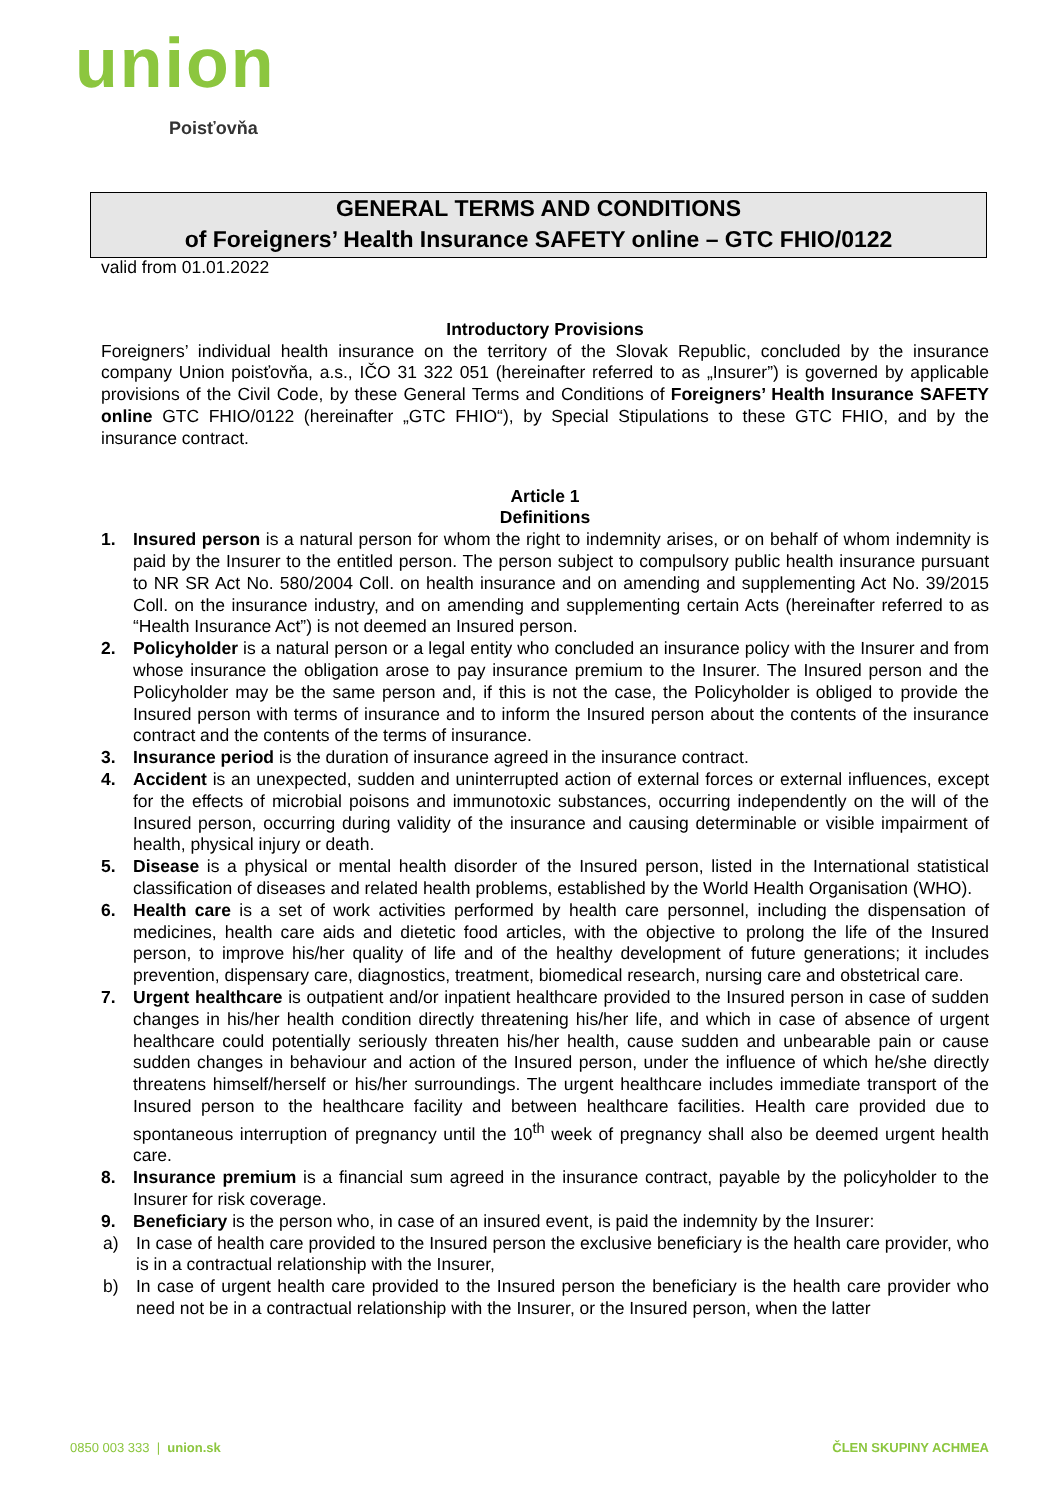union
Poisťovňa
GENERAL TERMS AND CONDITIONS
of Foreigners’ Health Insurance SAFETY online – GTC FHIO/0122
valid from 01.01.2022
Introductory Provisions
Foreigners’ individual health insurance on the territory of the Slovak Republic, concluded by the insurance company Union poisťovňa, a.s., IČO 31 322 051 (hereinafter referred to as „Insurer”) is governed by applicable provisions of the Civil Code, by these General Terms and Conditions of Foreigners’ Health Insurance SAFETY online GTC FHIO/0122 (hereinafter „GTC FHIO“), by Special Stipulations to these GTC FHIO, and by the insurance contract.
Article 1
Definitions
1. Insured person is a natural person for whom the right to indemnity arises, or on behalf of whom indemnity is paid by the Insurer to the entitled person. The person subject to compulsory public health insurance pursuant to NR SR Act No. 580/2004 Coll. on health insurance and on amending and supplementing Act No. 39/2015 Coll. on the insurance industry, and on amending and supplementing certain Acts (hereinafter referred to as “Health Insurance Act”) is not deemed an Insured person.
2. Policyholder is a natural person or a legal entity who concluded an insurance policy with the Insurer and from whose insurance the obligation arose to pay insurance premium to the Insurer. The Insured person and the Policyholder may be the same person and, if this is not the case, the Policyholder is obliged to provide the Insured person with terms of insurance and to inform the Insured person about the contents of the insurance contract and the contents of the terms of insurance.
3. Insurance period is the duration of insurance agreed in the insurance contract.
4. Accident is an unexpected, sudden and uninterrupted action of external forces or external influences, except for the effects of microbial poisons and immunotoxic substances, occurring independently on the will of the Insured person, occurring during validity of the insurance and causing determinable or visible impairment of health, physical injury or death.
5. Disease is a physical or mental health disorder of the Insured person, listed in the International statistical classification of diseases and related health problems, established by the World Health Organisation (WHO).
6. Health care is a set of work activities performed by health care personnel, including the dispensation of medicines, health care aids and dietetic food articles, with the objective to prolong the life of the Insured person, to improve his/her quality of life and of the healthy development of future generations; it includes prevention, dispensary care, diagnostics, treatment, biomedical research, nursing care and obstetrical care.
7. Urgent healthcare is outpatient and/or inpatient healthcare provided to the Insured person in case of sudden changes in his/her health condition directly threatening his/her life, and which in case of absence of urgent healthcare could potentially seriously threaten his/her health, cause sudden and unbearable pain or cause sudden changes in behaviour and action of the Insured person, under the influence of which he/she directly threatens himself/herself or his/her surroundings. The urgent healthcare includes immediate transport of the Insured person to the healthcare facility and between healthcare facilities. Health care provided due to spontaneous interruption of pregnancy until the 10<sup>th</sup> week of pregnancy shall also be deemed urgent health care.
8. Insurance premium is a financial sum agreed in the insurance contract, payable by the policyholder to the Insurer for risk coverage.
9. Beneficiary is the person who, in case of an insured event, is paid the indemnity by the Insurer:
a) In case of health care provided to the Insured person the exclusive beneficiary is the health care provider, who is in a contractual relationship with the Insurer,
b) In case of urgent health care provided to the Insured person the beneficiary is the health care provider who need not be in a contractual relationship with the Insurer, or the Insured person, when the latter
0850 003 333 | union.sk ČLEN SKUPINY ACHMEA